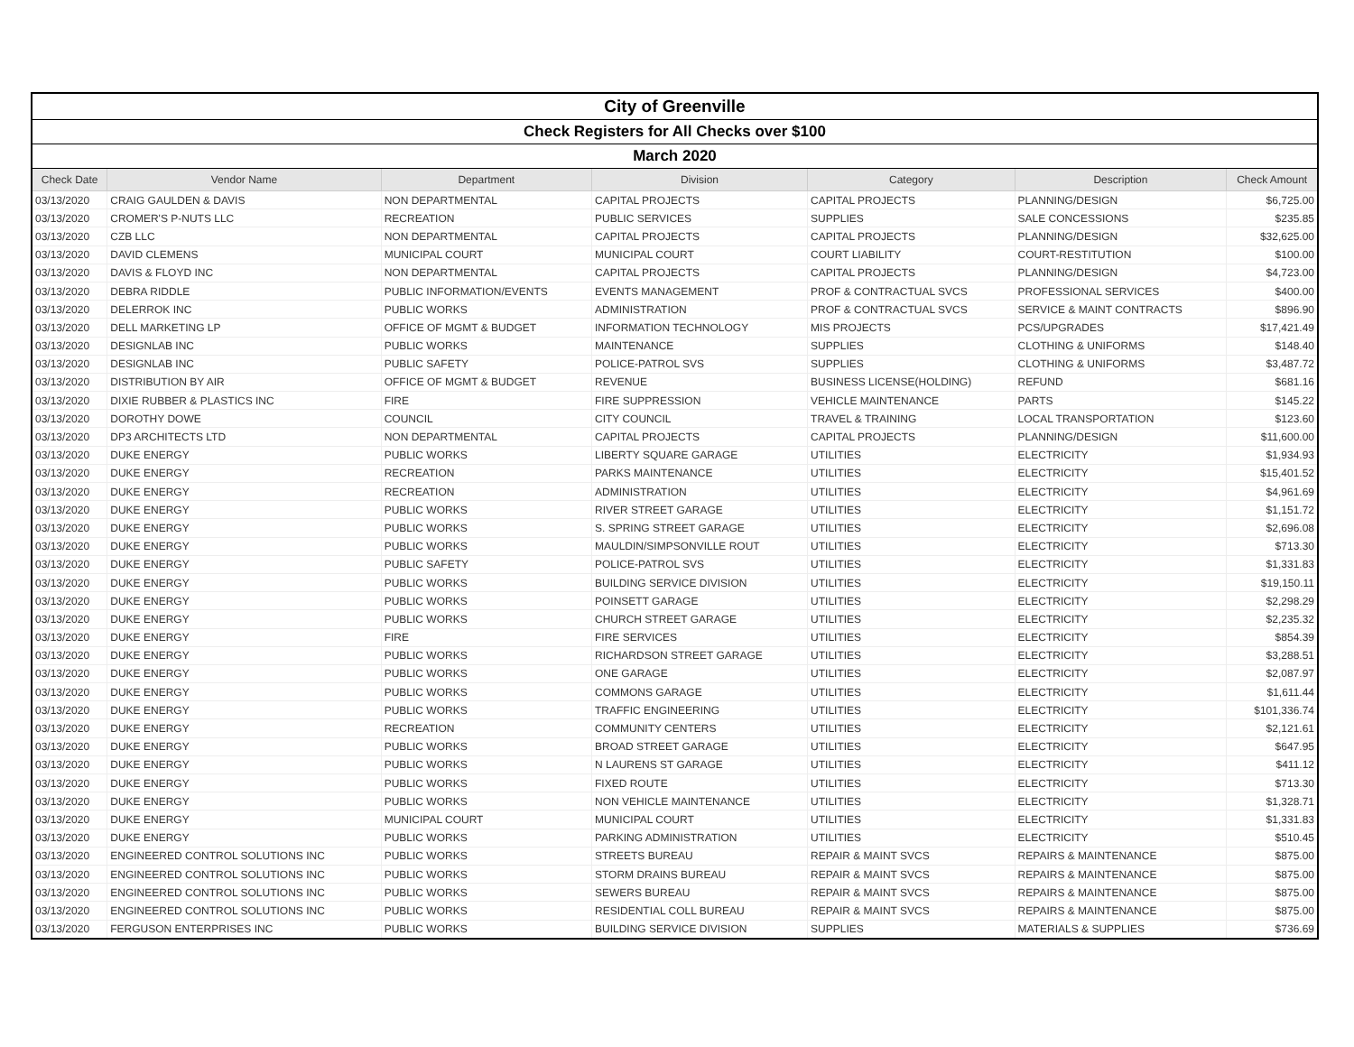| City of Greenville | | | | | | |
| Check Registers for All Checks over $100 | | | | | | |
| March 2020 | | | | | | |
| Check Date | Vendor Name | Department | Division | Category | Description | Check Amount |
| 03/13/2020 | CRAIG GAULDEN & DAVIS | NON DEPARTMENTAL | CAPITAL PROJECTS | CAPITAL PROJECTS | PLANNING/DESIGN | $6,725.00 |
| 03/13/2020 | CROMER'S P-NUTS LLC | RECREATION | PUBLIC SERVICES | SUPPLIES | SALE CONCESSIONS | $235.85 |
| 03/13/2020 | CZB LLC | NON DEPARTMENTAL | CAPITAL PROJECTS | CAPITAL PROJECTS | PLANNING/DESIGN | $32,625.00 |
| 03/13/2020 | DAVID CLEMENS | MUNICIPAL COURT | MUNICIPAL COURT | COURT LIABILITY | COURT-RESTITUTION | $100.00 |
| 03/13/2020 | DAVIS & FLOYD INC | NON DEPARTMENTAL | CAPITAL PROJECTS | CAPITAL PROJECTS | PLANNING/DESIGN | $4,723.00 |
| 03/13/2020 | DEBRA RIDDLE | PUBLIC INFORMATION/EVENTS | EVENTS MANAGEMENT | PROF & CONTRACTUAL SVCS | PROFESSIONAL SERVICES | $400.00 |
| 03/13/2020 | DELERROK INC | PUBLIC WORKS | ADMINISTRATION | PROF & CONTRACTUAL SVCS | SERVICE & MAINT CONTRACTS | $896.90 |
| 03/13/2020 | DELL MARKETING LP | OFFICE OF MGMT & BUDGET | INFORMATION TECHNOLOGY | MIS PROJECTS | PCS/UPGRADES | $17,421.49 |
| 03/13/2020 | DESIGNLAB INC | PUBLIC WORKS | MAINTENANCE | SUPPLIES | CLOTHING & UNIFORMS | $148.40 |
| 03/13/2020 | DESIGNLAB INC | PUBLIC SAFETY | POLICE-PATROL SVS | SUPPLIES | CLOTHING & UNIFORMS | $3,487.72 |
| 03/13/2020 | DISTRIBUTION BY AIR | OFFICE OF MGMT & BUDGET | REVENUE | BUSINESS LICENSE(HOLDING) | REFUND | $681.16 |
| 03/13/2020 | DIXIE RUBBER & PLASTICS INC | FIRE | FIRE SUPPRESSION | VEHICLE MAINTENANCE | PARTS | $145.22 |
| 03/13/2020 | DOROTHY DOWE | COUNCIL | CITY COUNCIL | TRAVEL & TRAINING | LOCAL TRANSPORTATION | $123.60 |
| 03/13/2020 | DP3 ARCHITECTS LTD | NON DEPARTMENTAL | CAPITAL PROJECTS | CAPITAL PROJECTS | PLANNING/DESIGN | $11,600.00 |
| 03/13/2020 | DUKE ENERGY | PUBLIC WORKS | LIBERTY SQUARE GARAGE | UTILITIES | ELECTRICITY | $1,934.93 |
| 03/13/2020 | DUKE ENERGY | RECREATION | PARKS MAINTENANCE | UTILITIES | ELECTRICITY | $15,401.52 |
| 03/13/2020 | DUKE ENERGY | RECREATION | ADMINISTRATION | UTILITIES | ELECTRICITY | $4,961.69 |
| 03/13/2020 | DUKE ENERGY | PUBLIC WORKS | RIVER STREET GARAGE | UTILITIES | ELECTRICITY | $1,151.72 |
| 03/13/2020 | DUKE ENERGY | PUBLIC WORKS | S. SPRING STREET GARAGE | UTILITIES | ELECTRICITY | $2,696.08 |
| 03/13/2020 | DUKE ENERGY | PUBLIC WORKS | MAULDIN/SIMPSONVILLE ROUT | UTILITIES | ELECTRICITY | $713.30 |
| 03/13/2020 | DUKE ENERGY | PUBLIC SAFETY | POLICE-PATROL SVS | UTILITIES | ELECTRICITY | $1,331.83 |
| 03/13/2020 | DUKE ENERGY | PUBLIC WORKS | BUILDING SERVICE DIVISION | UTILITIES | ELECTRICITY | $19,150.11 |
| 03/13/2020 | DUKE ENERGY | PUBLIC WORKS | POINSETT GARAGE | UTILITIES | ELECTRICITY | $2,298.29 |
| 03/13/2020 | DUKE ENERGY | PUBLIC WORKS | CHURCH STREET GARAGE | UTILITIES | ELECTRICITY | $2,235.32 |
| 03/13/2020 | DUKE ENERGY | FIRE | FIRE SERVICES | UTILITIES | ELECTRICITY | $854.39 |
| 03/13/2020 | DUKE ENERGY | PUBLIC WORKS | RICHARDSON STREET GARAGE | UTILITIES | ELECTRICITY | $3,288.51 |
| 03/13/2020 | DUKE ENERGY | PUBLIC WORKS | ONE GARAGE | UTILITIES | ELECTRICITY | $2,087.97 |
| 03/13/2020 | DUKE ENERGY | PUBLIC WORKS | COMMONS GARAGE | UTILITIES | ELECTRICITY | $1,611.44 |
| 03/13/2020 | DUKE ENERGY | PUBLIC WORKS | TRAFFIC ENGINEERING | UTILITIES | ELECTRICITY | $101,336.74 |
| 03/13/2020 | DUKE ENERGY | RECREATION | COMMUNITY CENTERS | UTILITIES | ELECTRICITY | $2,121.61 |
| 03/13/2020 | DUKE ENERGY | PUBLIC WORKS | BROAD STREET GARAGE | UTILITIES | ELECTRICITY | $647.95 |
| 03/13/2020 | DUKE ENERGY | PUBLIC WORKS | N LAURENS ST GARAGE | UTILITIES | ELECTRICITY | $411.12 |
| 03/13/2020 | DUKE ENERGY | PUBLIC WORKS | FIXED ROUTE | UTILITIES | ELECTRICITY | $713.30 |
| 03/13/2020 | DUKE ENERGY | PUBLIC WORKS | NON VEHICLE MAINTENANCE | UTILITIES | ELECTRICITY | $1,328.71 |
| 03/13/2020 | DUKE ENERGY | MUNICIPAL COURT | MUNICIPAL COURT | UTILITIES | ELECTRICITY | $1,331.83 |
| 03/13/2020 | DUKE ENERGY | PUBLIC WORKS | PARKING ADMINISTRATION | UTILITIES | ELECTRICITY | $510.45 |
| 03/13/2020 | ENGINEERED CONTROL SOLUTIONS INC | PUBLIC WORKS | STREETS BUREAU | REPAIR & MAINT SVCS | REPAIRS & MAINTENANCE | $875.00 |
| 03/13/2020 | ENGINEERED CONTROL SOLUTIONS INC | PUBLIC WORKS | STORM DRAINS BUREAU | REPAIR & MAINT SVCS | REPAIRS & MAINTENANCE | $875.00 |
| 03/13/2020 | ENGINEERED CONTROL SOLUTIONS INC | PUBLIC WORKS | SEWERS BUREAU | REPAIR & MAINT SVCS | REPAIRS & MAINTENANCE | $875.00 |
| 03/13/2020 | ENGINEERED CONTROL SOLUTIONS INC | PUBLIC WORKS | RESIDENTIAL COLL BUREAU | REPAIR & MAINT SVCS | REPAIRS & MAINTENANCE | $875.00 |
| 03/13/2020 | FERGUSON ENTERPRISES INC | PUBLIC WORKS | BUILDING SERVICE DIVISION | SUPPLIES | MATERIALS & SUPPLIES | $736.69 |